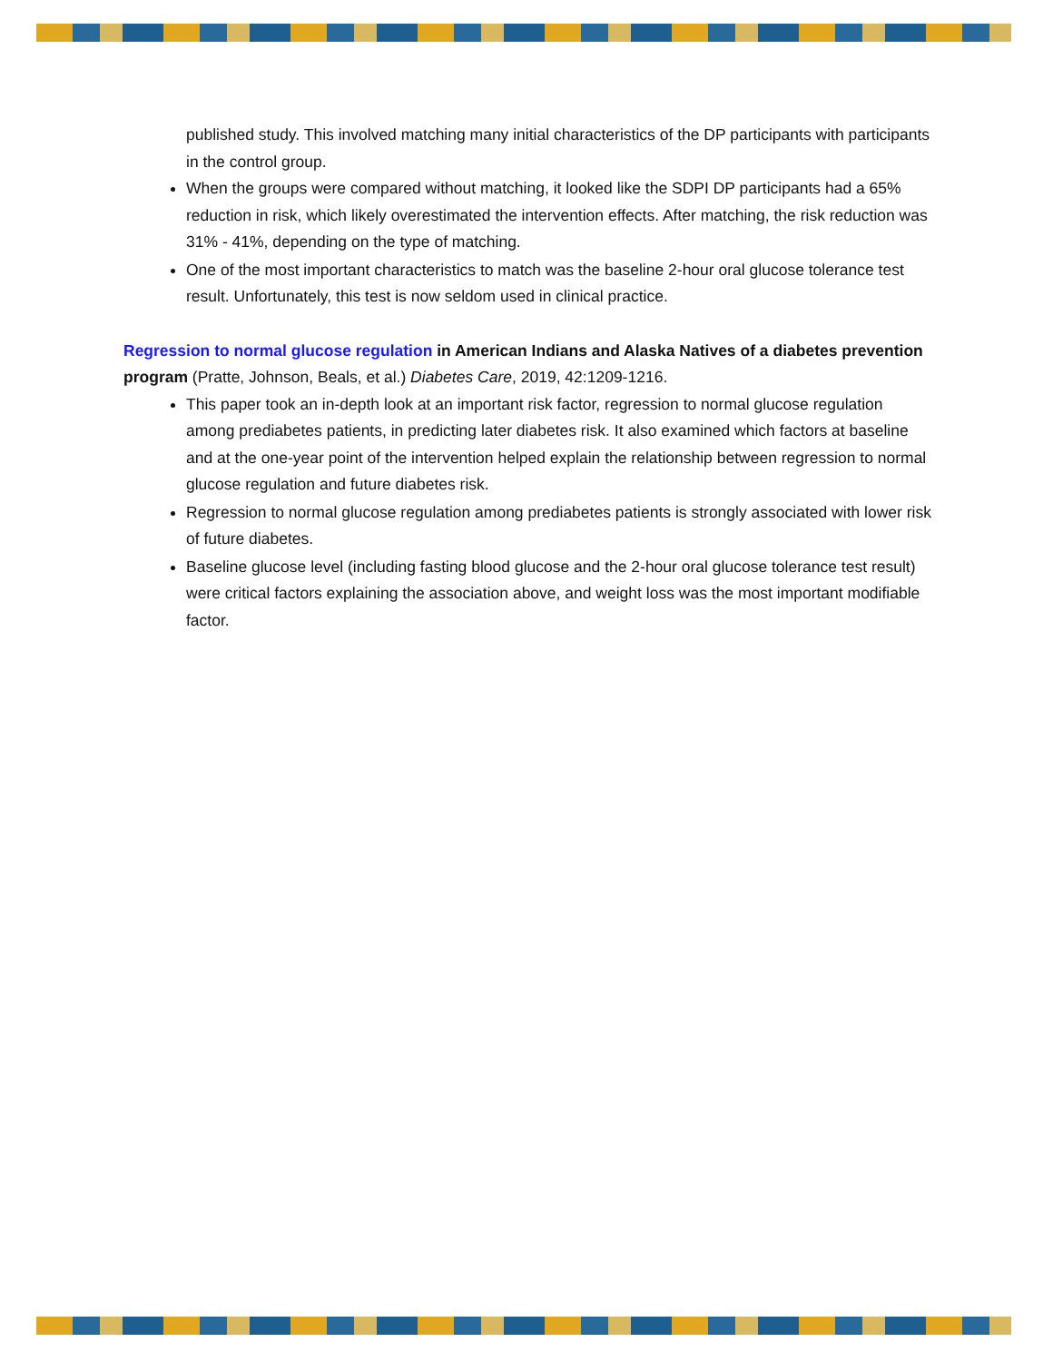published study. This involved matching many initial characteristics of the DP participants with participants in the control group.
When the groups were compared without matching, it looked like the SDPI DP participants had a 65% reduction in risk, which likely overestimated the intervention effects. After matching, the risk reduction was 31% - 41%, depending on the type of matching.
One of the most important characteristics to match was the baseline 2-hour oral glucose tolerance test result. Unfortunately, this test is now seldom used in clinical practice.
Regression to normal glucose regulation in American Indians and Alaska Natives of a diabetes prevention program (Pratte, Johnson, Beals, et al.) Diabetes Care, 2019, 42:1209-1216.
This paper took an in-depth look at an important risk factor, regression to normal glucose regulation among prediabetes patients, in predicting later diabetes risk. It also examined which factors at baseline and at the one-year point of the intervention helped explain the relationship between regression to normal glucose regulation and future diabetes risk.
Regression to normal glucose regulation among prediabetes patients is strongly associated with lower risk of future diabetes.
Baseline glucose level (including fasting blood glucose and the 2-hour oral glucose tolerance test result) were critical factors explaining the association above, and weight loss was the most important modifiable factor.